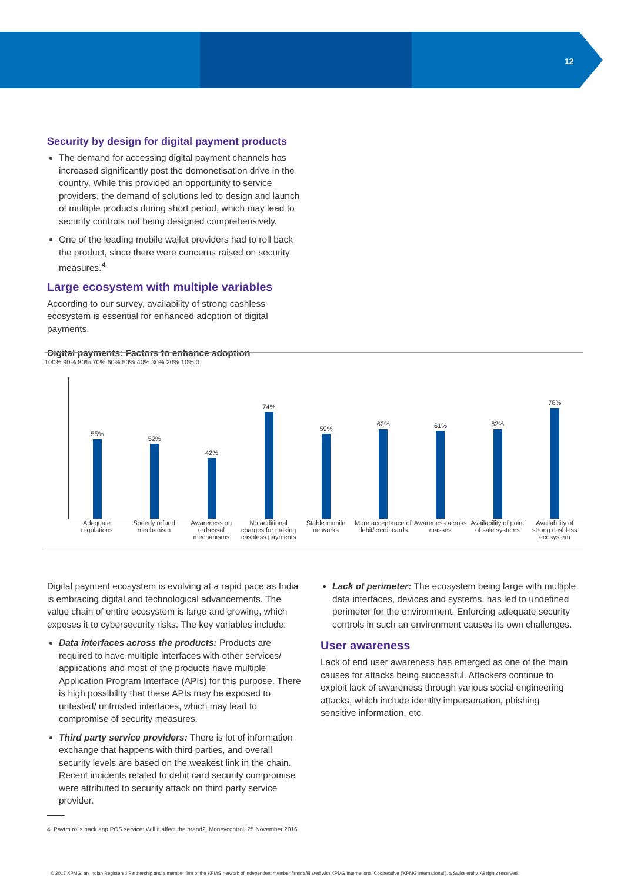12
Security by design for digital payment products
The demand for accessing digital payment channels has increased significantly post the demonetisation drive in the country. While this provided an opportunity to service providers, the demand of solutions led to design and launch of multiple products during short period, which may lead to security controls not being designed comprehensively.
One of the leading mobile wallet providers had to roll back the product, since there were concerns raised on security measures.<sup>4</sup>
Large ecosystem with multiple variables
According to our survey, availability of strong cashless ecosystem is essential for enhanced adoption of digital payments.
Digital payments: Factors to enhance adoption
100% 90% 80% 70% 60% 50% 40% 30% 20% 10% 0
55%
52%
42%
74%
59%
62%
61%
62%
78%
Adequate regulations Speedy refund mechanism Awareness on redressal mechanisms
No additional charges for making cashless payments
Stable mobile networks More acceptance of debit/credit cards
Awareness across masses Availability of point of sale systems
Availability of strong cashless ecosystem
Digital payment ecosystem is evolving at a rapid pace as India is embracing digital and technological advancements. The value chain of entire ecosystem is large and growing, which exposes it to cybersecurity risks. The key variables include:
Data interfaces across the products: Products are required to have multiple interfaces with other services/ applications and most of the products have multiple Application Program Interface (APIs) for this purpose. There is high possibility that these APIs may be exposed to untested/ untrusted interfaces, which may lead to compromise of security measures.
Third party service providers: There is lot of information exchange that happens with third parties, and overall security levels are based on the weakest link in the chain. Recent incidents related to debit card security compromise were attributed to security attack on third party service provider.
4. Paytm rolls back app POS service: Will it affect the brand?, Moneycontrol, 25 November 2016
Lack of perimeter: The ecosystem being large with multiple data interfaces, devices and systems, has led to undefined perimeter for the environment. Enforcing adequate security controls in such an environment causes its own challenges.
User awareness
Lack of end user awareness has emerged as one of the main causes for attacks being successful. Attackers continue to exploit lack of awareness through various social engineering attacks, which include identity impersonation, phishing sensitive information, etc.
© 2017 KPMG, an Indian Registered Partnership and a member firm of the KPMG network of independent member firms affiliated with KPMG International Cooperative ('KPMG International'), a Swiss entity. All rights reserved.